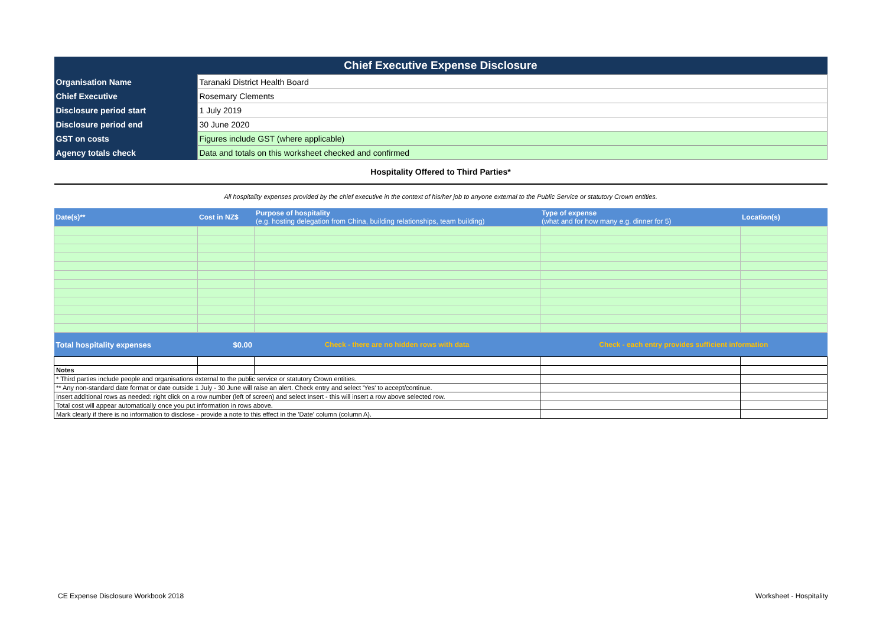| Chief Executive Expense Disclosure | | | | |
| Organisation Name | Taranaki District Health Board | | | |
| Chief Executive | Rosemary Clements | | | |
| Disclosure period start | 1 July 2019 | | | |
| Disclosure period end | 30 June 2020 | | | |
| GST on costs | Figures include GST (where applicable) | | | |
| Agency totals check | Data and totals on this worksheet checked and confirmed | | | |
| Hospitality Offered to Third Parties* | | | | |
| All hospitality expenses provided by the chief executive in the context of his/her job to anyone external to the Public Service or statutory Crown entities. | | | | |
| Date(s)** | Cost in NZ$ | Purpose of hospitality (e.g. hosting delegation from China, building relationships, team building) | Type of expense (what and for how many e.g. dinner for 5) | Location(s) |
| Total hospitality expenses | $0.00 | Check - there are no hidden rows with data | Check - each entry provides sufficient information | |
| Notes | | | | |
| * Third parties include people and organisations external to the public service or statutory Crown entities. | | | | |
| ** Any non-standard date format or date outside 1 July - 30 June will raise an alert. Check entry and select 'Yes' to accept/continue. | | | | |
| Insert additional rows as needed: right click on a row number (left of screen) and select Insert - this will insert a row above selected row. | | | | |
| Total cost will appear automatically once you put information in rows above. | | | | |
| Mark clearly if there is no information to disclose - provide a note to this effect in the 'Date' column (column A). | | | | |
CE Expense Disclosure Workbook 2018
Worksheet - Hospitality